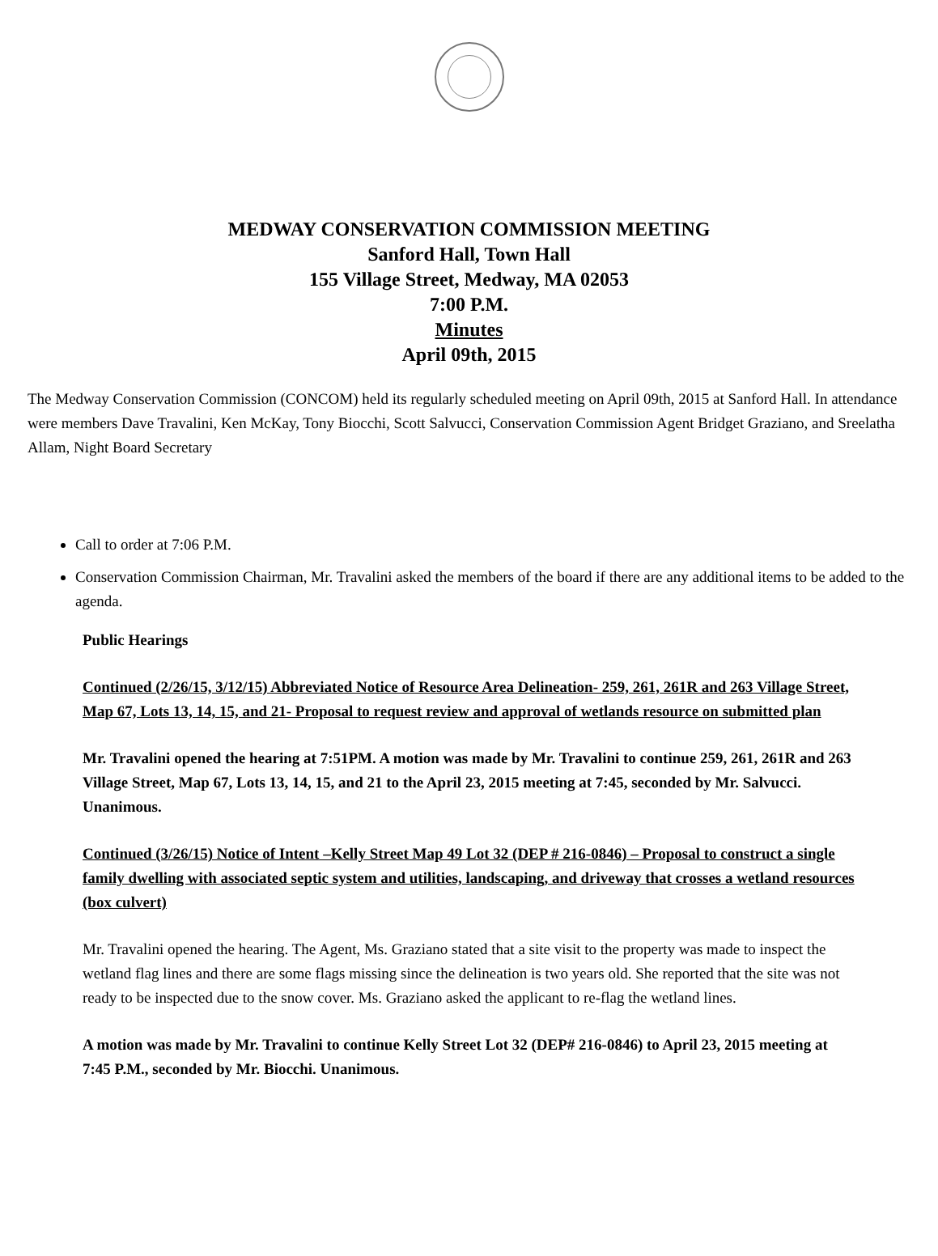MEDWAY CONSERVATION COMMISSION MEETING
Sanford Hall, Town Hall
155 Village Street, Medway, MA 02053
7:00 P.M.
Minutes
April 09th, 2015
The Medway Conservation Commission (CONCOM) held its regularly scheduled meeting on April 09th, 2015 at Sanford Hall. In attendance were members Dave Travalini, Ken McKay, Tony Biocchi, Scott Salvucci, Conservation Commission Agent Bridget Graziano, and Sreelatha Allam, Night Board Secretary
Call to order at 7:06 P.M.
Conservation Commission Chairman, Mr. Travalini asked the members of the board if there are any additional items to be added to the agenda.
Public Hearings
Continued (2/26/15, 3/12/15) Abbreviated Notice of Resource Area Delineation- 259, 261, 261R and 263 Village Street, Map 67, Lots 13, 14, 15, and 21- Proposal to request review and approval of wetlands resource on submitted plan
Mr. Travalini opened the hearing at 7:51PM. A motion was made by Mr. Travalini to continue 259, 261, 261R and 263 Village Street, Map 67, Lots 13, 14, 15, and 21 to the April 23, 2015 meeting at 7:45, seconded by Mr. Salvucci. Unanimous.
Continued (3/26/15) Notice of Intent –Kelly Street Map 49 Lot 32 (DEP # 216-0846) – Proposal to construct a single family dwelling with associated septic system and utilities, landscaping, and driveway that crosses a wetland resources (box culvert)
Mr. Travalini opened the hearing. The Agent, Ms. Graziano stated that a site visit to the property was made to inspect the wetland flag lines and there are some flags missing since the delineation is two years old. She reported that the site was not ready to be inspected due to the snow cover. Ms. Graziano asked the applicant to re-flag the wetland lines.
A motion was made by Mr. Travalini to continue Kelly Street Lot 32 (DEP# 216-0846) to April 23, 2015 meeting at 7:45 P.M., seconded by Mr. Biocchi. Unanimous.